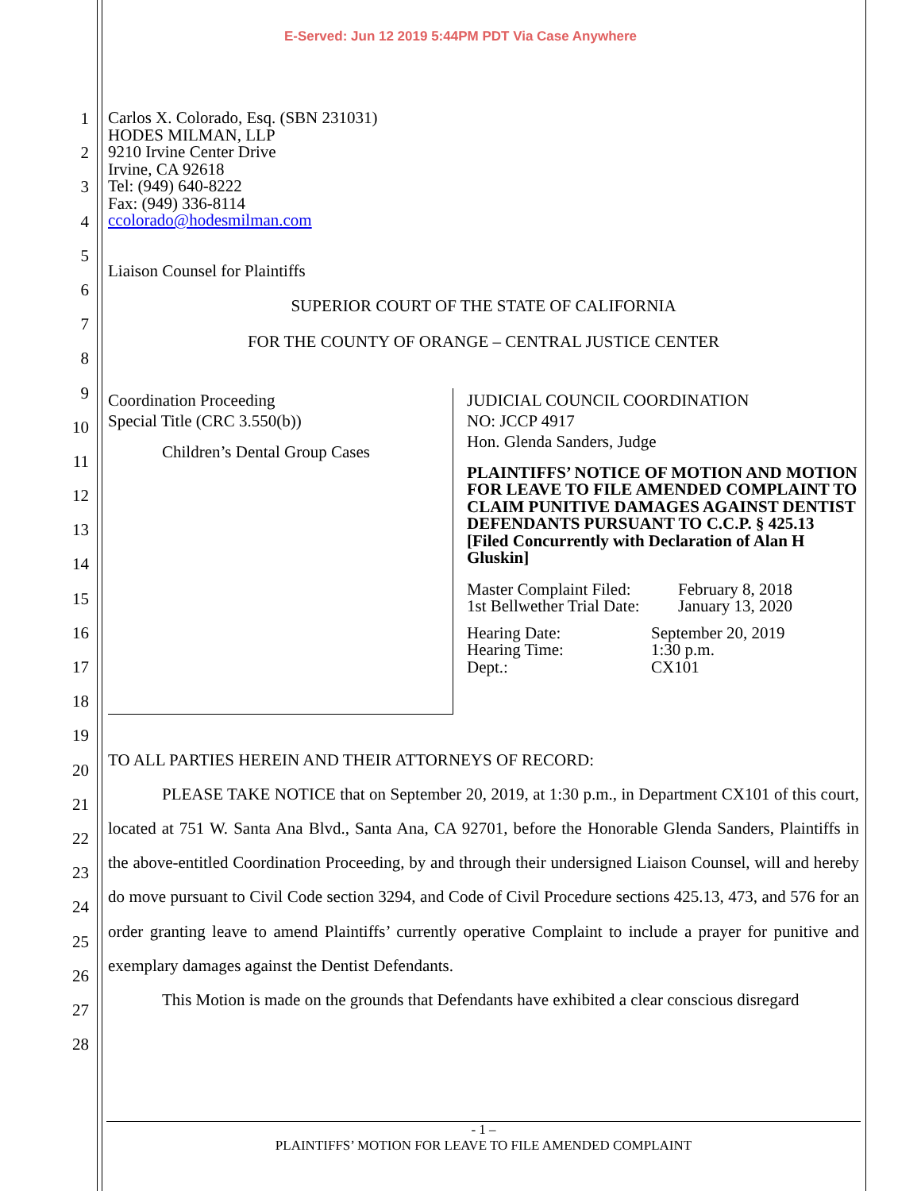E-Served: Jun 12 2019 5:44PM PDT Via Case Anywhere
1
2
3
4
5
6
7
8
9
10
11
12
13
14
15
16
17
18
19
20
21
22
23
24
25
26
27
28
Carlos X. Colorado, Esq. (SBN 231031)
HODES MILMAN, LLP
9210 Irvine Center Drive
Irvine, CA 92618
Tel: (949) 640-8222
Fax: (949) 336-8114
ccolorado@hodesmilman.com
Liaison Counsel for Plaintiffs
SUPERIOR COURT OF THE STATE OF CALIFORNIA
FOR THE COUNTY OF ORANGE – CENTRAL JUSTICE CENTER
Coordination Proceeding
Special Title (CRC 3.550(b))
Children’s Dental Group Cases
JUDICIAL COUNCIL COORDINATION
NO: JCCP 4917
Hon. Glenda Sanders, Judge
PLAINTIFFS’ NOTICE OF MOTION AND MOTION FOR LEAVE TO FILE AMENDED COMPLAINT TO CLAIM PUNITIVE DAMAGES AGAINST DENTIST DEFENDANTS PURSUANT TO C.C.P. § 425.13 [Filed Concurrently with Declaration of Alan H Gluskin]
| Master Complaint Filed: | February 8, 2018 |
| 1st Bellwether Trial Date: | January 13, 2020 |
| Hearing Date: | September 20, 2019 |
| Hearing Time: | 1:30 p.m. |
| Dept.: | CX101 |
TO ALL PARTIES HEREIN AND THEIR ATTORNEYS OF RECORD:
PLEASE TAKE NOTICE that on September 20, 2019, at 1:30 p.m., in Department CX101 of this court, located at 751 W. Santa Ana Blvd., Santa Ana, CA 92701, before the Honorable Glenda Sanders, Plaintiffs in the above-entitled Coordination Proceeding, by and through their undersigned Liaison Counsel, will and hereby do move pursuant to Civil Code section 3294, and Code of Civil Procedure sections 425.13, 473, and 576 for an order granting leave to amend Plaintiffs’ currently operative Complaint to include a prayer for punitive and exemplary damages against the Dentist Defendants.
This Motion is made on the grounds that Defendants have exhibited a clear conscious disregard
- 1 –
PLAINTIFFS’ MOTION FOR LEAVE TO FILE AMENDED COMPLAINT